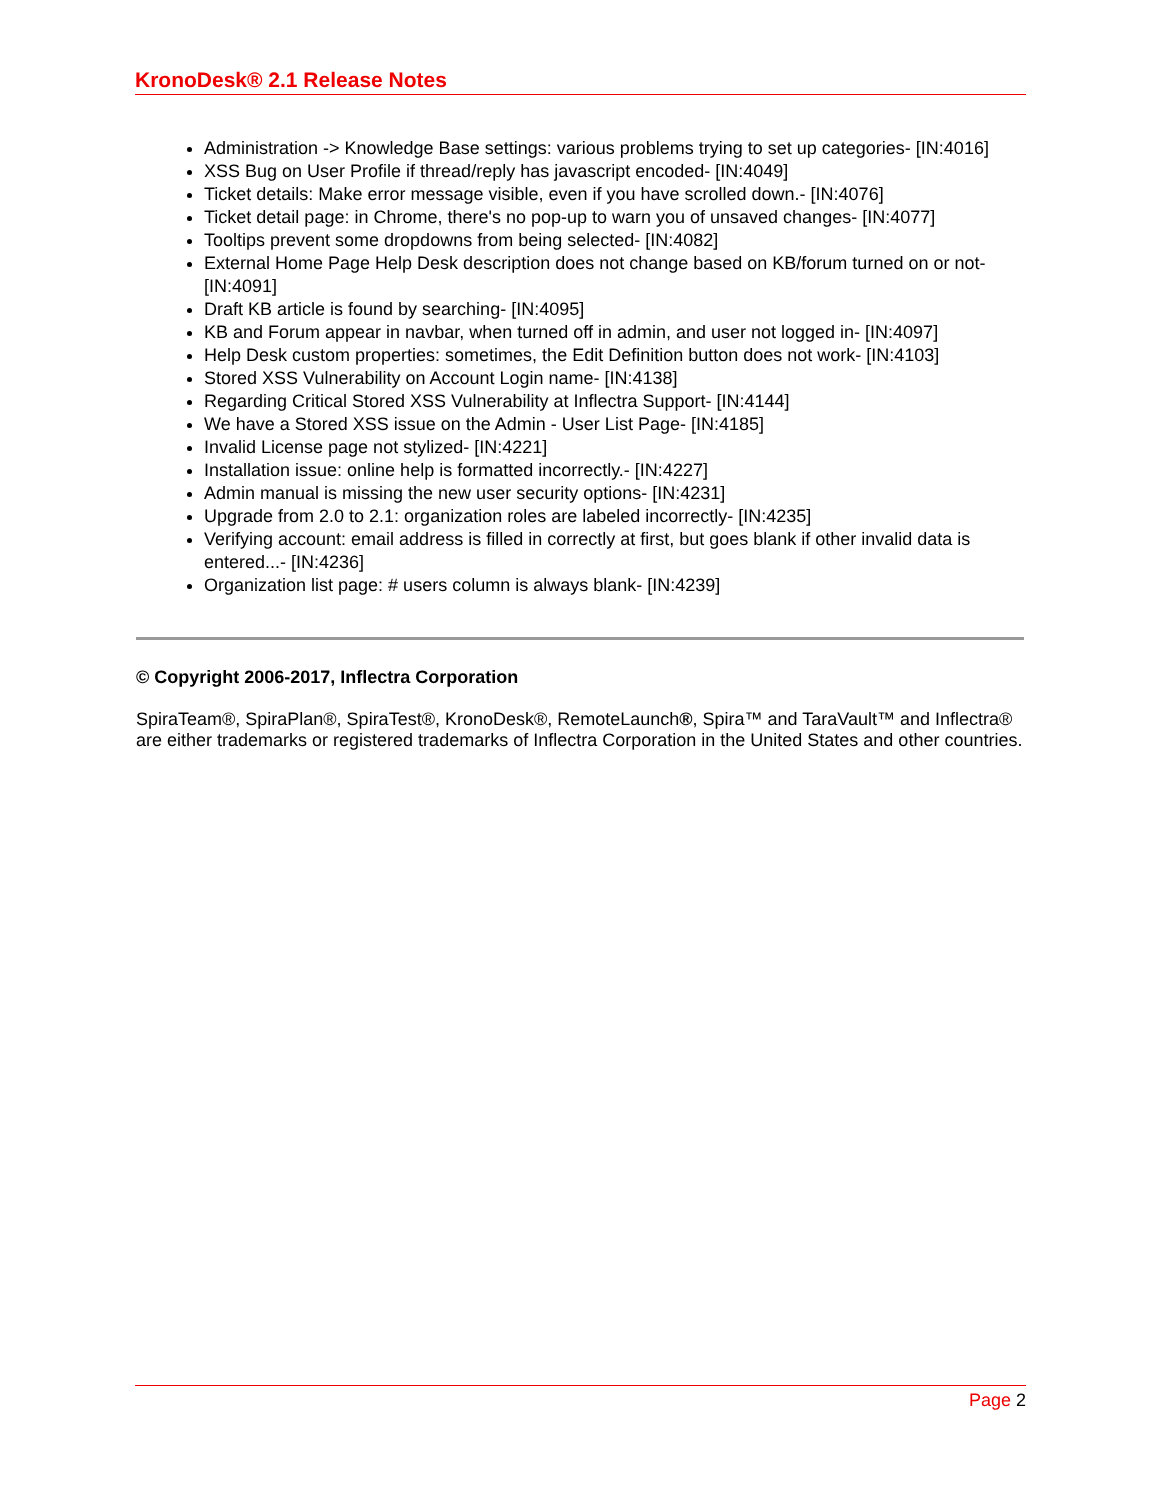KronoDesk® 2.1 Release Notes
Administration -> Knowledge Base settings: various problems trying to set up categories- [IN:4016]
XSS Bug on User Profile if thread/reply has javascript encoded- [IN:4049]
Ticket details: Make error message visible, even if you have scrolled down.- [IN:4076]
Ticket detail page: in Chrome, there's no pop-up to warn you of unsaved changes- [IN:4077]
Tooltips prevent some dropdowns from being selected- [IN:4082]
External Home Page Help Desk description does not change based on KB/forum turned on or not- [IN:4091]
Draft KB article is found by searching- [IN:4095]
KB and Forum appear in navbar, when turned off in admin, and user not logged in- [IN:4097]
Help Desk custom properties: sometimes, the Edit Definition button does not work- [IN:4103]
Stored XSS Vulnerability on Account Login name- [IN:4138]
Regarding Critical Stored XSS Vulnerability at Inflectra Support- [IN:4144]
We have a Stored XSS issue on the Admin - User List Page- [IN:4185]
Invalid License page not stylized- [IN:4221]
Installation issue: online help is formatted incorrectly.- [IN:4227]
Admin manual is missing the new user security options- [IN:4231]
Upgrade from 2.0 to 2.1: organization roles are labeled incorrectly- [IN:4235]
Verifying account: email address is filled in correctly at first, but goes blank if other invalid data is entered...- [IN:4236]
Organization list page: # users column is always blank- [IN:4239]
© Copyright 2006-2017, Inflectra Corporation
SpiraTeam®, SpiraPlan®, SpiraTest®, KronoDesk®, RemoteLaunch®, Spira™ and TaraVault™ and Inflectra® are either trademarks or registered trademarks of Inflectra Corporation in the United States and other countries.
Page 2